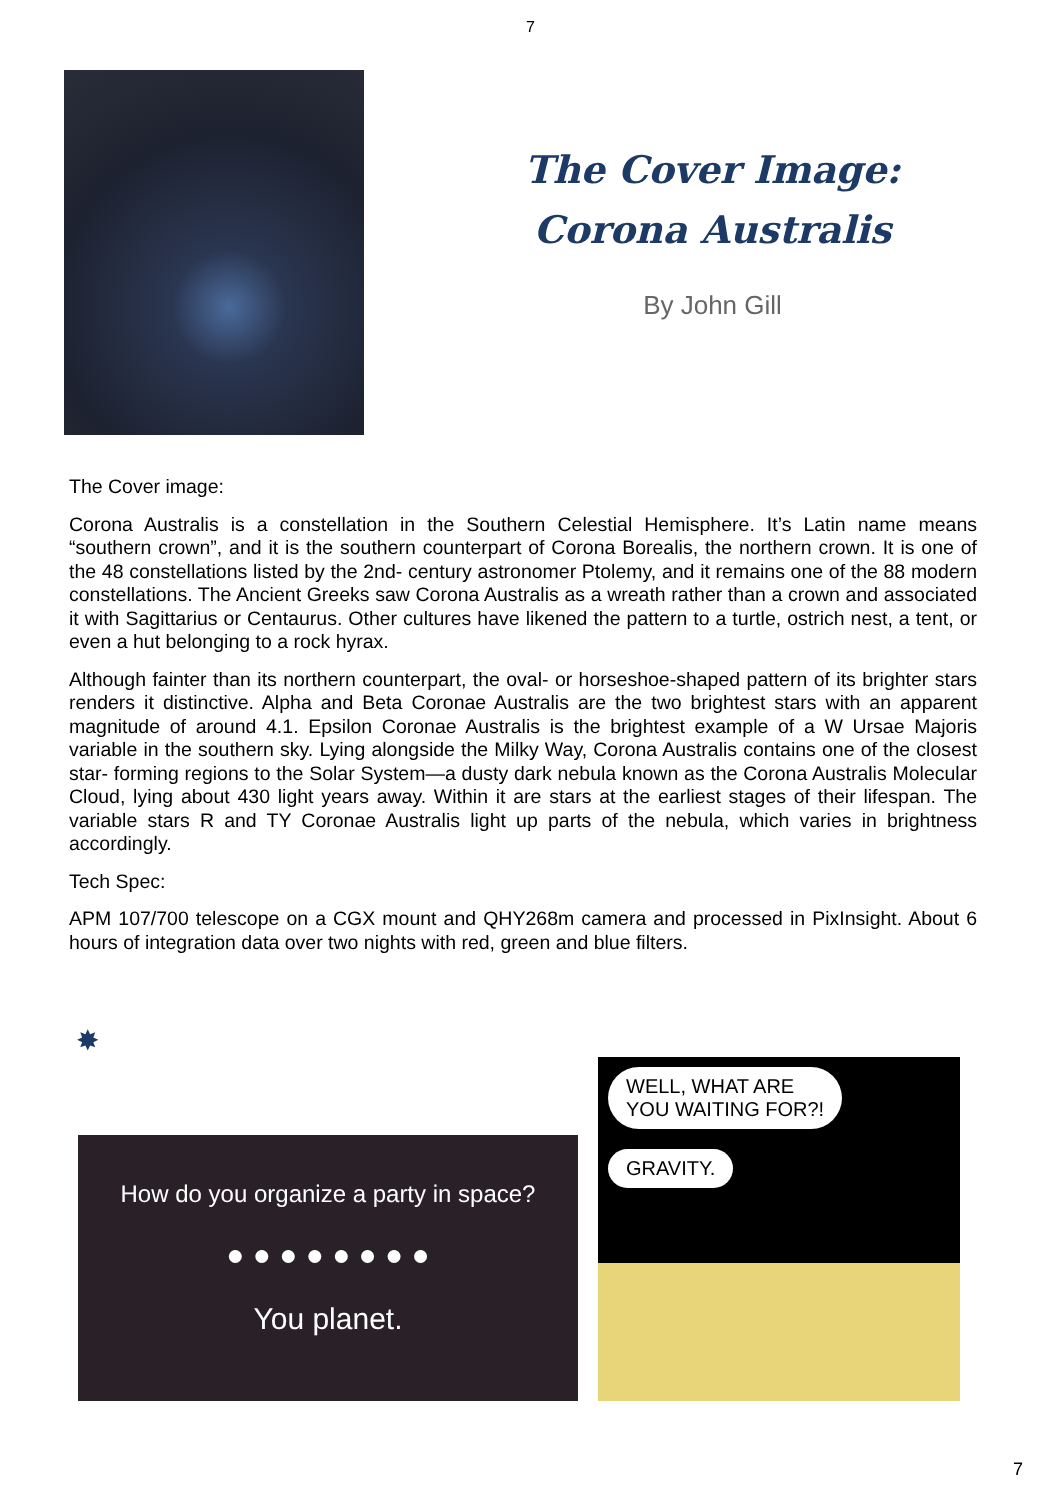7
The Cover Image:
Corona Australis
By John Gill
The Cover image:
Corona Australis is a constellation in the Southern Celestial Hemisphere. It’s Latin name means “southern crown”, and it is the southern counterpart of Corona Borealis, the northern crown. It is one of the 48 constellations listed by the 2nd- century astronomer Ptolemy, and it remains one of the 88 modern constellations. The Ancient Greeks saw Corona Australis as a wreath rather than a crown and associated it with Sagittarius or Centaurus. Other cultures have likened the pattern to a turtle, ostrich nest, a tent, or even a hut belonging to a rock hyrax.
Although fainter than its northern counterpart, the oval- or horseshoe-shaped pattern of its brighter stars renders it distinctive. Alpha and Beta Coronae Australis are the two brightest stars with an apparent magnitude of around 4.1. Epsilon Coronae Australis is the brightest example of a W Ursae Majoris variable in the southern sky. Lying alongside the Milky Way, Corona Australis contains one of the closest star- forming regions to the Solar System—a dusty dark nebula known as the Corona Australis Molecular Cloud, lying about 430 light years away. Within it are stars at the earliest stages of their lifespan. The variable stars R and TY Coronae Australis light up parts of the nebula, which varies in brightness accordingly.
Tech Spec:
APM 107/700 telescope on a CGX mount and QHY268m camera and processed in PixInsight. About 6 hours of integration data over two nights with red, green and blue filters.
✸
How do you organize a party in space?
● ● ● ● ● ● ● ●
You planet.
WELL, WHAT ARE
YOU WAITING FOR?!
GRAVITY.
7